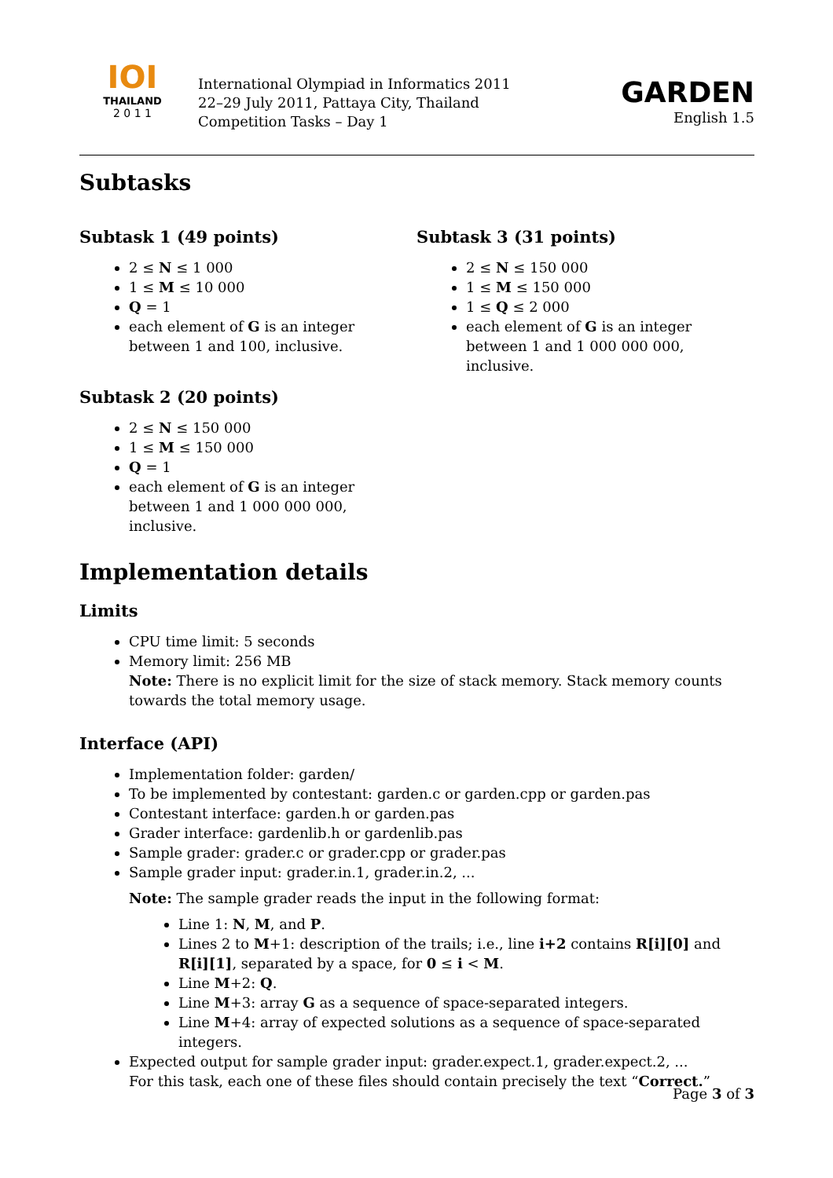IOI
THAILAND
2 0 1 1
International Olympiad in Informatics 2011
22–29 July 2011, Pattaya City, Thailand
Competition Tasks – Day 1
GARDEN
English 1.5
Subtasks
Subtask 1 (49 points)
2 ≤ N ≤ 1 000
1 ≤ M ≤ 10 000
Q = 1
each element of G is an integer between 1 and 100, inclusive.
Subtask 2 (20 points)
2 ≤ N ≤ 150 000
1 ≤ M ≤ 150 000
Q = 1
each element of G is an integer
between 1 and 1 000 000 000, inclusive.
Subtask 3 (31 points)
2 ≤ N ≤ 150 000
1 ≤ M ≤ 150 000
1 ≤ Q ≤ 2 000
each element of G is an integer
between 1 and 1 000 000 000, inclusive.
Implementation details
Limits
CPU time limit: 5 seconds
Memory limit: 256 MB
Note: There is no explicit limit for the size of stack memory. Stack memory counts towards the total memory usage.
Interface (API)
Implementation folder: garden/
To be implemented by contestant: garden.c or garden.cpp or garden.pas
Contestant interface: garden.h or garden.pas
Grader interface: gardenlib.h or gardenlib.pas
Sample grader: grader.c or grader.cpp or grader.pas
Sample grader input: grader.in.1, grader.in.2, ...
Note: The sample grader reads the input in the following format:
Line 1: N, M, and P.
Lines 2 to M+1: description of the trails; i.e., line i+2 contains R[i][0] and R[i][1], separated by a space, for 0 ≤ i < M.
Line M+2: Q.
Line M+3: array G as a sequence of space-separated integers.
Line M+4: array of expected solutions as a sequence of space-separated integers.
Expected output for sample grader input: grader.expect.1, grader.expect.2, ...
For this task, each one of these files should contain precisely the text “Correct.”
Page 3 of 3